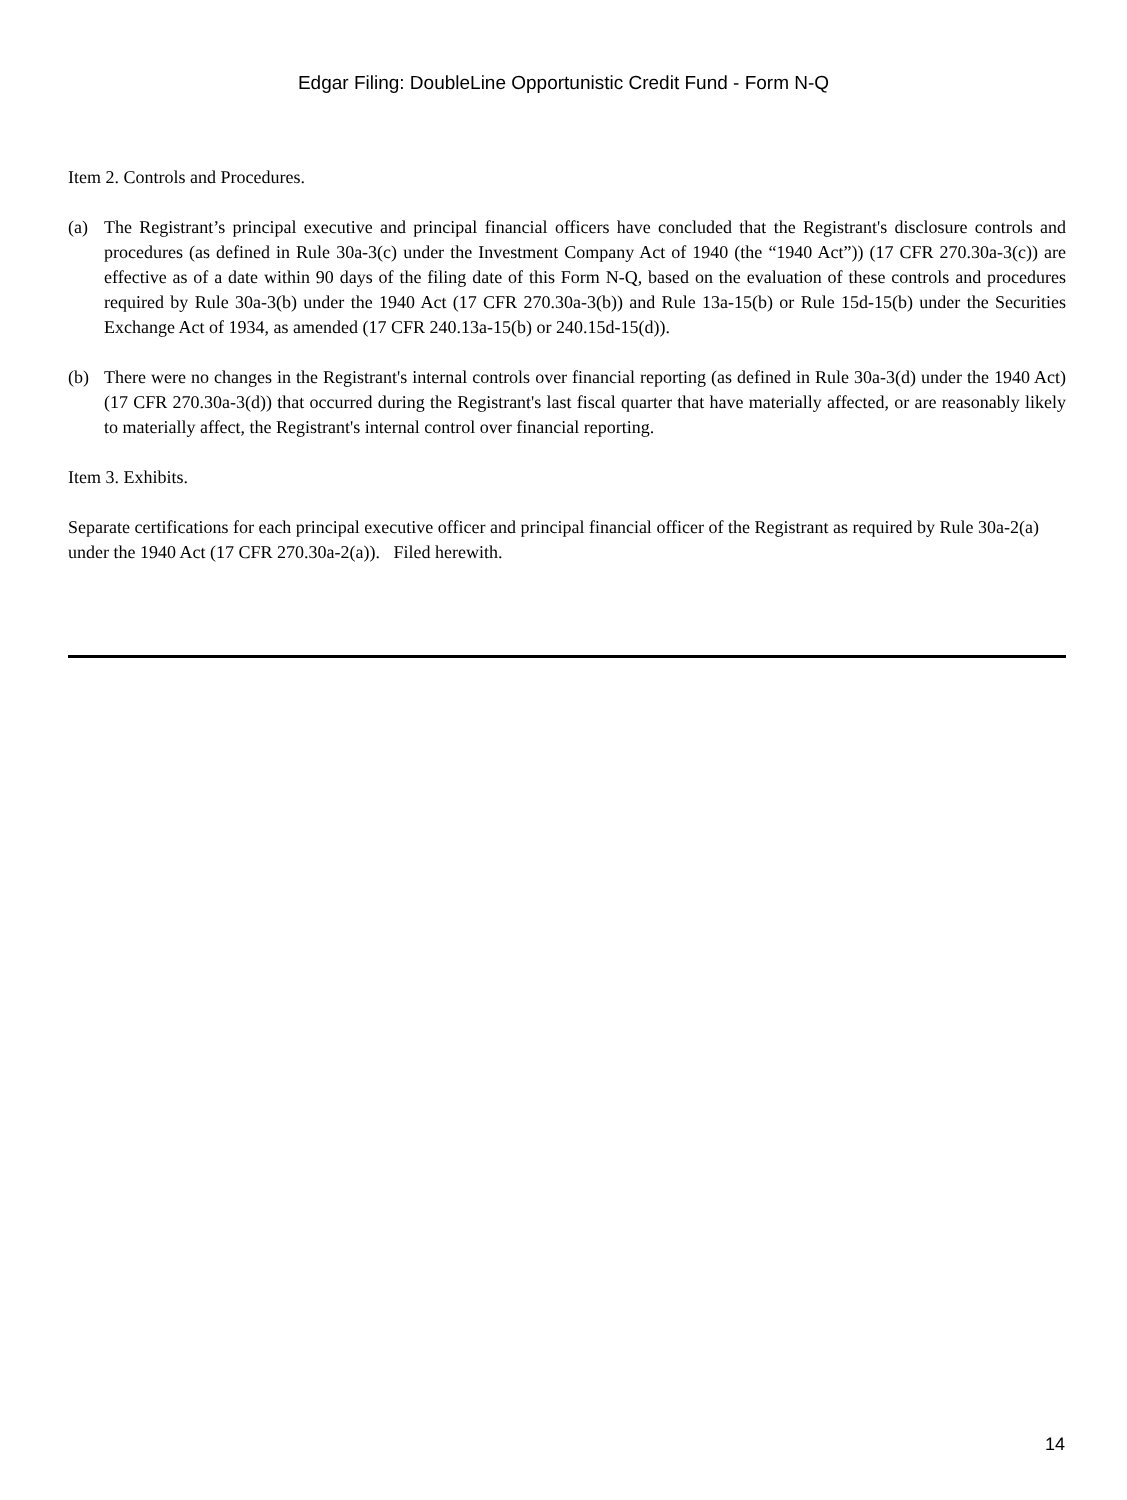Edgar Filing: DoubleLine Opportunistic Credit Fund - Form N-Q
Item 2. Controls and Procedures.
(a) The Registrant’s principal executive and principal financial officers have concluded that the Registrant's disclosure controls and procedures (as defined in Rule 30a-3(c) under the Investment Company Act of 1940 (the “1940 Act”)) (17 CFR 270.30a-3(c)) are effective as of a date within 90 days of the filing date of this Form N-Q, based on the evaluation of these controls and procedures required by Rule 30a-3(b) under the 1940 Act (17 CFR 270.30a-3(b)) and Rule 13a-15(b) or Rule 15d-15(b) under the Securities Exchange Act of 1934, as amended (17 CFR 240.13a-15(b) or 240.15d-15(d)).
(b) There were no changes in the Registrant's internal controls over financial reporting (as defined in Rule 30a-3(d) under the 1940 Act) (17 CFR 270.30a-3(d)) that occurred during the Registrant's last fiscal quarter that have materially affected, or are reasonably likely to materially affect, the Registrant's internal control over financial reporting.
Item 3. Exhibits.
Separate certifications for each principal executive officer and principal financial officer of the Registrant as required by Rule 30a-2(a) under the 1940 Act (17 CFR 270.30a-2(a)). Filed herewith.
14